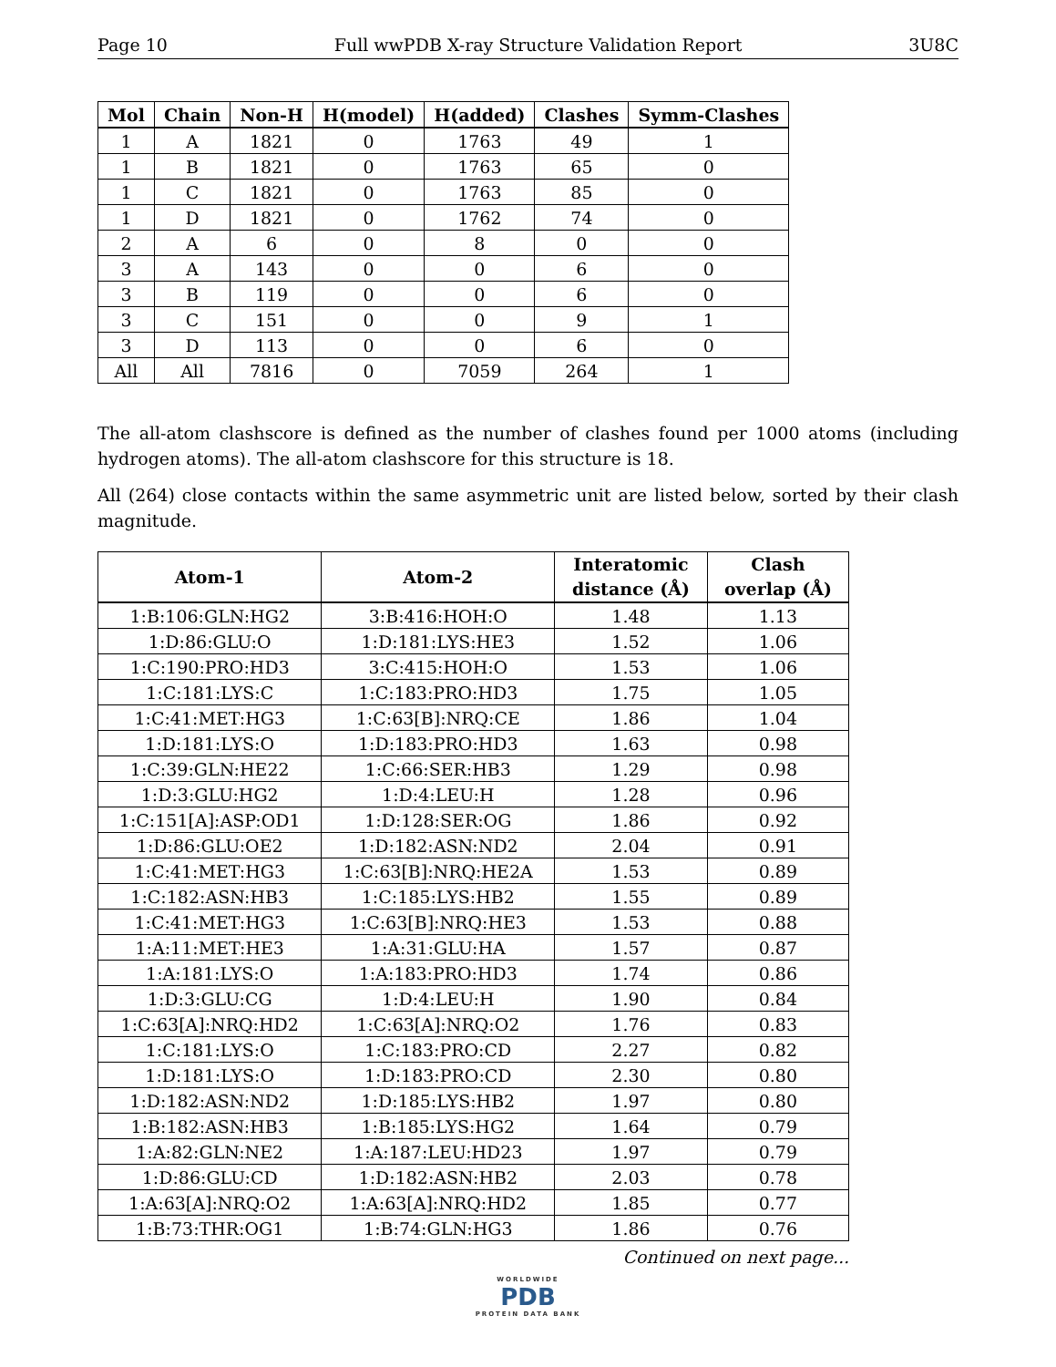Page 10 Full wwPDB X-ray Structure Validation Report 3U8C
| Mol | Chain | Non-H | H(model) | H(added) | Clashes | Symm-Clashes |
| --- | --- | --- | --- | --- | --- | --- |
| 1 | A | 1821 | 0 | 1763 | 49 | 1 |
| 1 | B | 1821 | 0 | 1763 | 65 | 0 |
| 1 | C | 1821 | 0 | 1763 | 85 | 0 |
| 1 | D | 1821 | 0 | 1762 | 74 | 0 |
| 2 | A | 6 | 0 | 8 | 0 | 0 |
| 3 | A | 143 | 0 | 0 | 6 | 0 |
| 3 | B | 119 | 0 | 0 | 6 | 0 |
| 3 | C | 151 | 0 | 0 | 9 | 1 |
| 3 | D | 113 | 0 | 0 | 6 | 0 |
| All | All | 7816 | 0 | 7059 | 264 | 1 |
The all-atom clashscore is defined as the number of clashes found per 1000 atoms (including hydrogen atoms). The all-atom clashscore for this structure is 18.
All (264) close contacts within the same asymmetric unit are listed below, sorted by their clash magnitude.
| Atom-1 | Atom-2 | Interatomic distance (Å) | Clash overlap (Å) |
| --- | --- | --- | --- |
| 1:B:106:GLN:HG2 | 3:B:416:HOH:O | 1.48 | 1.13 |
| 1:D:86:GLU:O | 1:D:181:LYS:HE3 | 1.52 | 1.06 |
| 1:C:190:PRO:HD3 | 3:C:415:HOH:O | 1.53 | 1.06 |
| 1:C:181:LYS:C | 1:C:183:PRO:HD3 | 1.75 | 1.05 |
| 1:C:41:MET:HG3 | 1:C:63[B]:NRQ:CE | 1.86 | 1.04 |
| 1:D:181:LYS:O | 1:D:183:PRO:HD3 | 1.63 | 0.98 |
| 1:C:39:GLN:HE22 | 1:C:66:SER:HB3 | 1.29 | 0.98 |
| 1:D:3:GLU:HG2 | 1:D:4:LEU:H | 1.28 | 0.96 |
| 1:C:151[A]:ASP:OD1 | 1:D:128:SER:OG | 1.86 | 0.92 |
| 1:D:86:GLU:OE2 | 1:D:182:ASN:ND2 | 2.04 | 0.91 |
| 1:C:41:MET:HG3 | 1:C:63[B]:NRQ:HE2A | 1.53 | 0.89 |
| 1:C:182:ASN:HB3 | 1:C:185:LYS:HB2 | 1.55 | 0.89 |
| 1:C:41:MET:HG3 | 1:C:63[B]:NRQ:HE3 | 1.53 | 0.88 |
| 1:A:11:MET:HE3 | 1:A:31:GLU:HA | 1.57 | 0.87 |
| 1:A:181:LYS:O | 1:A:183:PRO:HD3 | 1.74 | 0.86 |
| 1:D:3:GLU:CG | 1:D:4:LEU:H | 1.90 | 0.84 |
| 1:C:63[A]:NRQ:HD2 | 1:C:63[A]:NRQ:O2 | 1.76 | 0.83 |
| 1:C:181:LYS:O | 1:C:183:PRO:CD | 2.27 | 0.82 |
| 1:D:181:LYS:O | 1:D:183:PRO:CD | 2.30 | 0.80 |
| 1:D:182:ASN:ND2 | 1:D:185:LYS:HB2 | 1.97 | 0.80 |
| 1:B:182:ASN:HB3 | 1:B:185:LYS:HG2 | 1.64 | 0.79 |
| 1:A:82:GLN:NE2 | 1:A:187:LEU:HD23 | 1.97 | 0.79 |
| 1:D:86:GLU:CD | 1:D:182:ASN:HB2 | 2.03 | 0.78 |
| 1:A:63[A]:NRQ:O2 | 1:A:63[A]:NRQ:HD2 | 1.85 | 0.77 |
| 1:B:73:THR:OG1 | 1:B:74:GLN:HG3 | 1.86 | 0.76 |
Continued on next page...
WORLDWIDE
PDB
PROTEIN DATA BANK